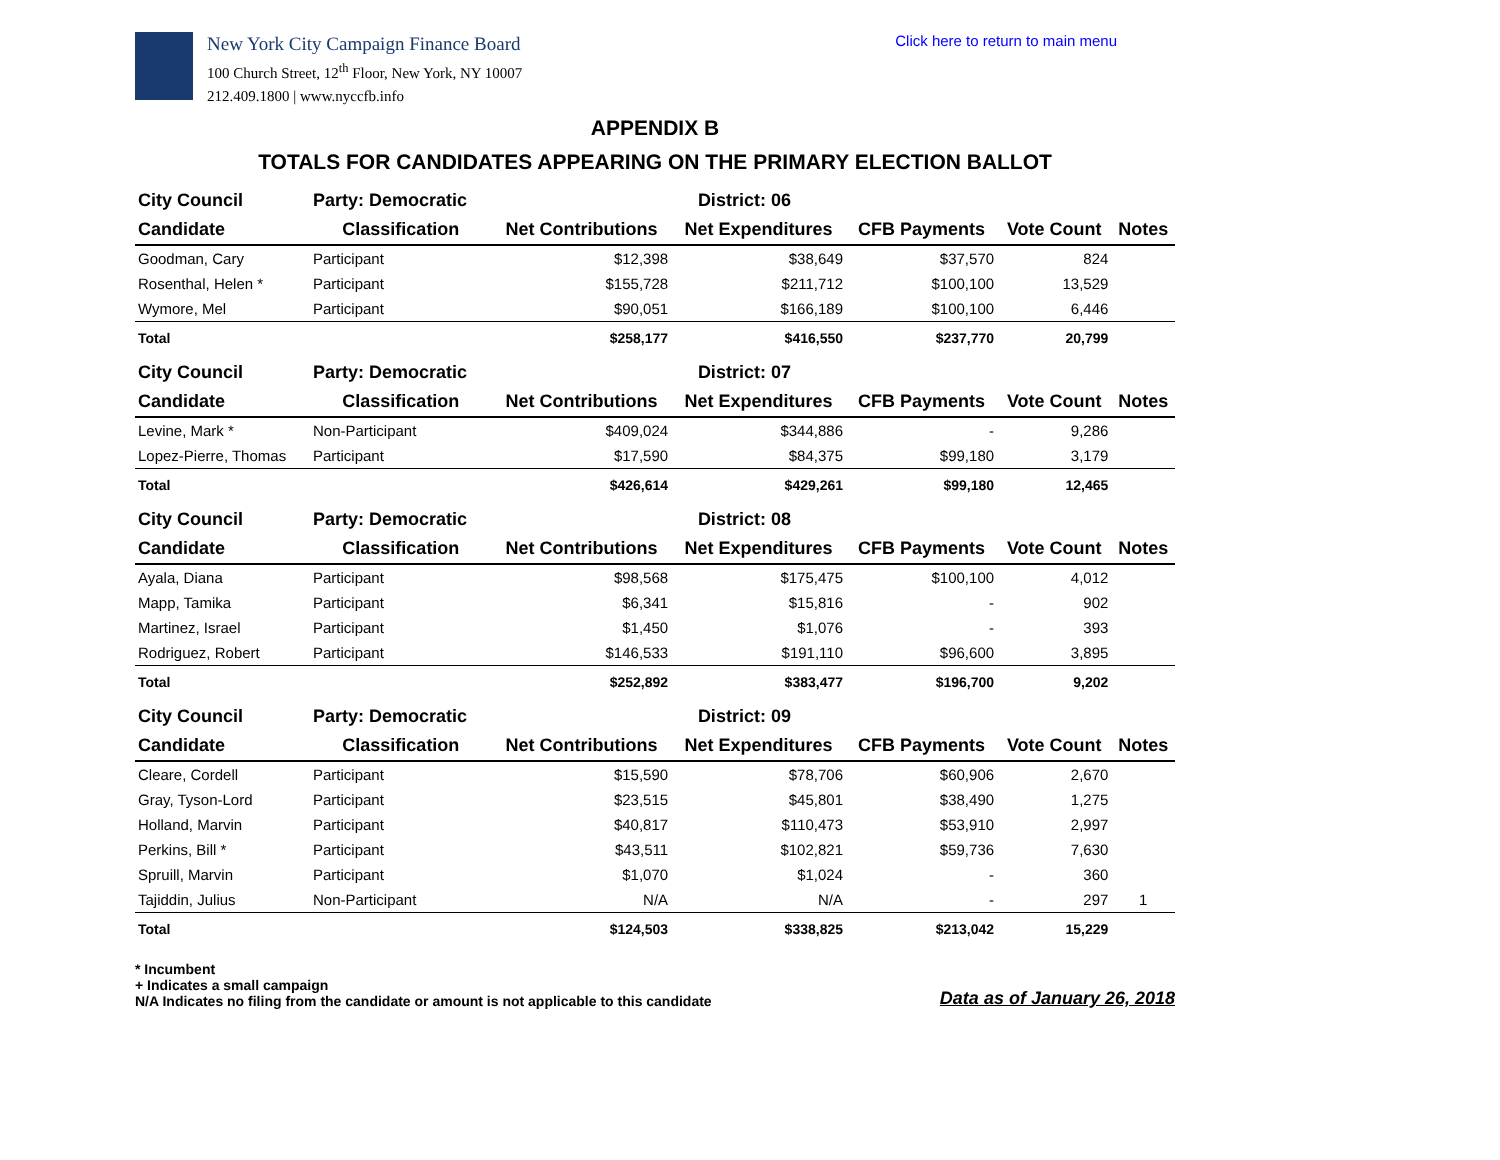New York City Campaign Finance Board
100 Church Street, 12<sup>th</sup> Floor, New York, NY 10007
212.409.1800 | www.nyccfb.info
Click here to return to main menu
APPENDIX B
TOTALS FOR CANDIDATES APPEARING ON THE PRIMARY ELECTION BALLOT
| City Council | Party: Democratic | District: 06 | | | | |
| Candidate | Classification | Net Contributions | Net Expenditures | CFB Payments | Vote Count | Notes |
| Goodman, Cary | Participant | $12,398 | $38,649 | $37,570 | 824 | |
| Rosenthal, Helen * | Participant | $155,728 | $211,712 | $100,100 | 13,529 | |
| Wymore, Mel | Participant | $90,051 | $166,189 | $100,100 | 6,446 | |
| Total | | $258,177 | $416,550 | $237,770 | 20,799 | |
| City Council | Party: Democratic | District: 07 | | | | |
| Candidate | Classification | Net Contributions | Net Expenditures | CFB Payments | Vote Count | Notes |
| Levine, Mark * | Non-Participant | $409,024 | $344,886 | - | 9,286 | |
| Lopez-Pierre, Thomas | Participant | $17,590 | $84,375 | $99,180 | 3,179 | |
| Total | | $426,614 | $429,261 | $99,180 | 12,465 | |
| City Council | Party: Democratic | District: 08 | | | | |
| Candidate | Classification | Net Contributions | Net Expenditures | CFB Payments | Vote Count | Notes |
| Ayala, Diana | Participant | $98,568 | $175,475 | $100,100 | 4,012 | |
| Mapp, Tamika | Participant | $6,341 | $15,816 | - | 902 | |
| Martinez, Israel | Participant | $1,450 | $1,076 | - | 393 | |
| Rodriguez, Robert | Participant | $146,533 | $191,110 | $96,600 | 3,895 | |
| Total | | $252,892 | $383,477 | $196,700 | 9,202 | |
| City Council | Party: Democratic | District: 09 | | | | |
| Candidate | Classification | Net Contributions | Net Expenditures | CFB Payments | Vote Count | Notes |
| Cleare, Cordell | Participant | $15,590 | $78,706 | $60,906 | 2,670 | |
| Gray, Tyson-Lord | Participant | $23,515 | $45,801 | $38,490 | 1,275 | |
| Holland, Marvin | Participant | $40,817 | $110,473 | $53,910 | 2,997 | |
| Perkins, Bill * | Participant | $43,511 | $102,821 | $59,736 | 7,630 | |
| Spruill, Marvin | Participant | $1,070 | $1,024 | - | 360 | |
| Tajiddin, Julius | Non-Participant | N/A | N/A | - | 297 | 1 |
| Total | | $124,503 | $338,825 | $213,042 | 15,229 | |
* Incumbent
+ Indicates a small campaign
N/A Indicates no filing from the candidate or amount is not applicable to this candidate
Data as of January 26, 2018